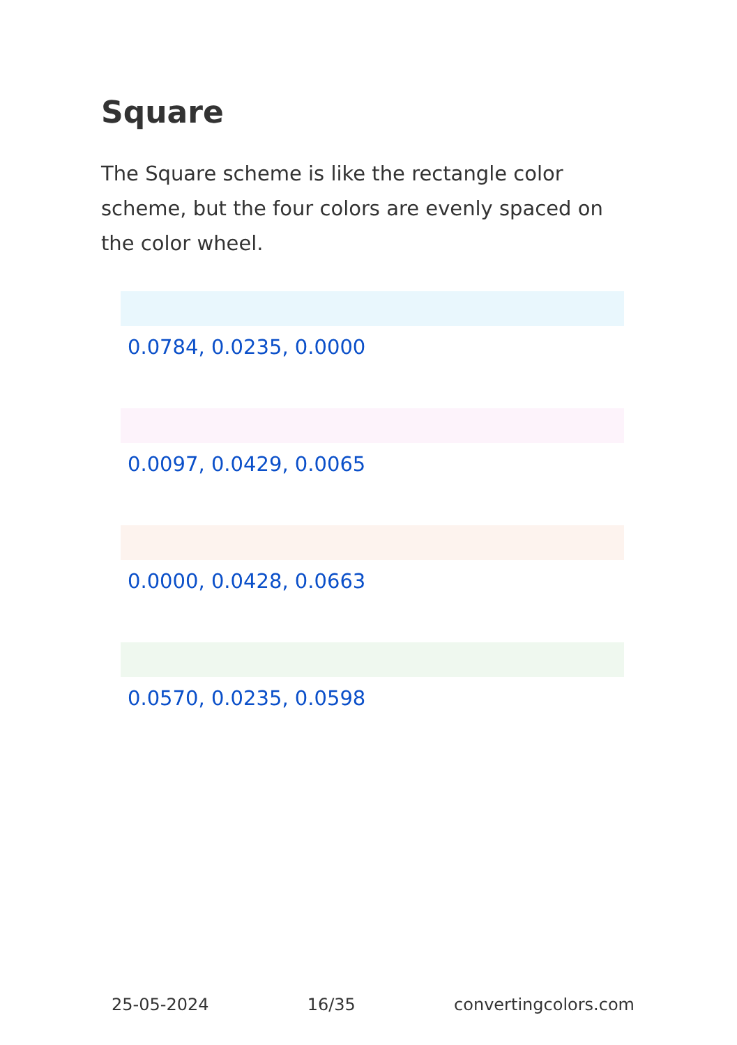Square
The Square scheme is like the rectangle color scheme, but the four colors are evenly spaced on the color wheel.
0.0784, 0.0235, 0.0000
0.0097, 0.0429, 0.0065
0.0000, 0.0428, 0.0663
0.0570, 0.0235, 0.0598
25-05-2024 16/35 convertingcolors.com